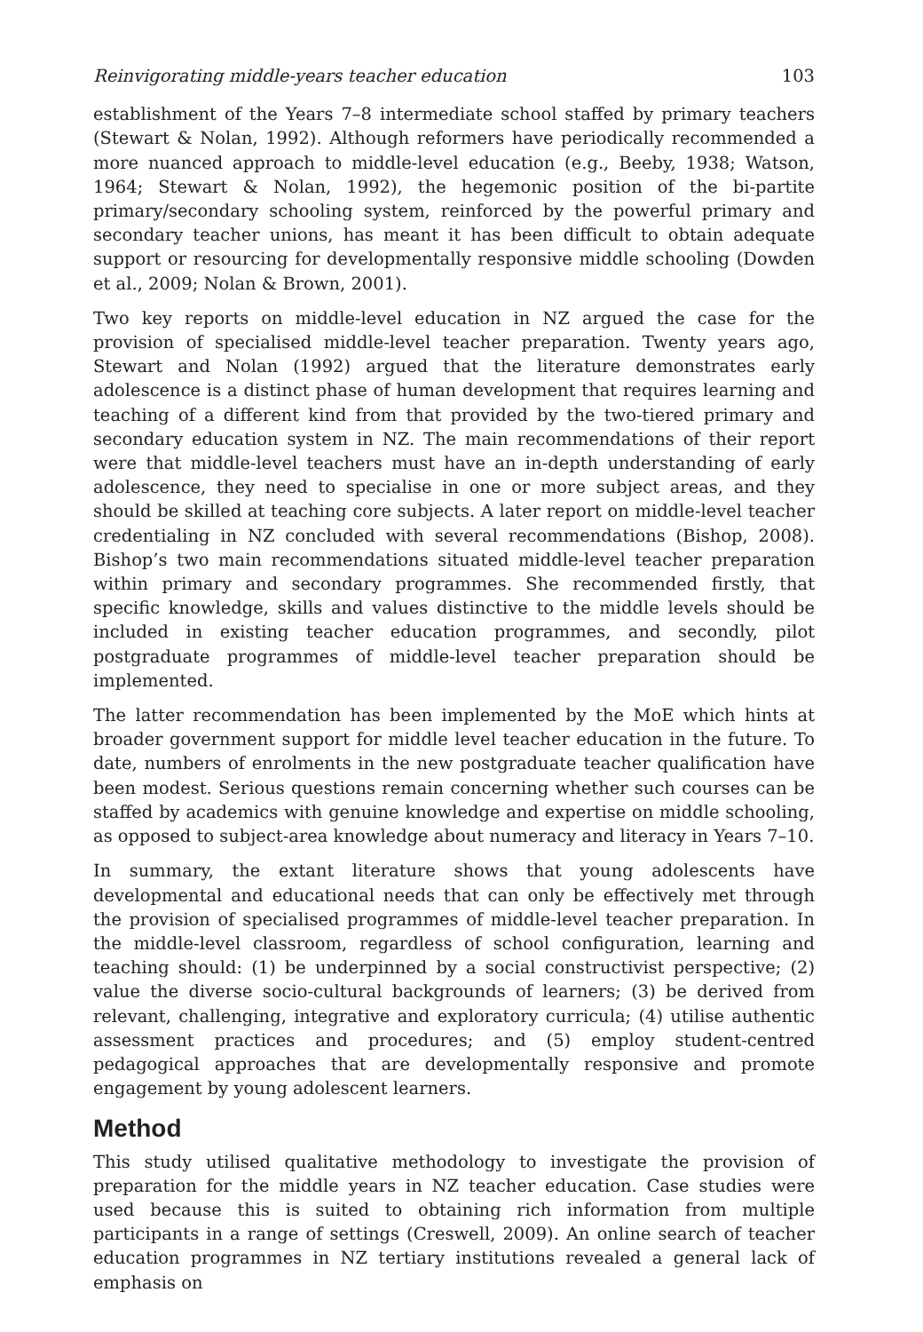Reinvigorating middle-years teacher education 103
establishment of the Years 7–8 intermediate school staffed by primary teachers (Stewart & Nolan, 1992). Although reformers have periodically recommended a more nuanced approach to middle-level education (e.g., Beeby, 1938; Watson, 1964; Stewart & Nolan, 1992), the hegemonic position of the bi-partite primary/secondary schooling system, reinforced by the powerful primary and secondary teacher unions, has meant it has been difficult to obtain adequate support or resourcing for developmentally responsive middle schooling (Dowden et al., 2009; Nolan & Brown, 2001).
Two key reports on middle-level education in NZ argued the case for the provision of specialised middle-level teacher preparation. Twenty years ago, Stewart and Nolan (1992) argued that the literature demonstrates early adolescence is a distinct phase of human development that requires learning and teaching of a different kind from that provided by the two-tiered primary and secondary education system in NZ. The main recommendations of their report were that middle-level teachers must have an in-depth understanding of early adolescence, they need to specialise in one or more subject areas, and they should be skilled at teaching core subjects. A later report on middle-level teacher credentialing in NZ concluded with several recommendations (Bishop, 2008). Bishop’s two main recommendations situated middle-level teacher preparation within primary and secondary programmes. She recommended firstly, that specific knowledge, skills and values distinctive to the middle levels should be included in existing teacher education programmes, and secondly, pilot postgraduate programmes of middle-level teacher preparation should be implemented.
The latter recommendation has been implemented by the MoE which hints at broader government support for middle level teacher education in the future. To date, numbers of enrolments in the new postgraduate teacher qualification have been modest. Serious questions remain concerning whether such courses can be staffed by academics with genuine knowledge and expertise on middle schooling, as opposed to subject-area knowledge about numeracy and literacy in Years 7–10.
In summary, the extant literature shows that young adolescents have developmental and educational needs that can only be effectively met through the provision of specialised programmes of middle-level teacher preparation. In the middle-level classroom, regardless of school configuration, learning and teaching should: (1) be underpinned by a social constructivist perspective; (2) value the diverse socio-cultural backgrounds of learners; (3) be derived from relevant, challenging, integrative and exploratory curricula; (4) utilise authentic assessment practices and procedures; and (5) employ student-centred pedagogical approaches that are developmentally responsive and promote engagement by young adolescent learners.
Method
This study utilised qualitative methodology to investigate the provision of preparation for the middle years in NZ teacher education. Case studies were used because this is suited to obtaining rich information from multiple participants in a range of settings (Creswell, 2009). An online search of teacher education programmes in NZ tertiary institutions revealed a general lack of emphasis on